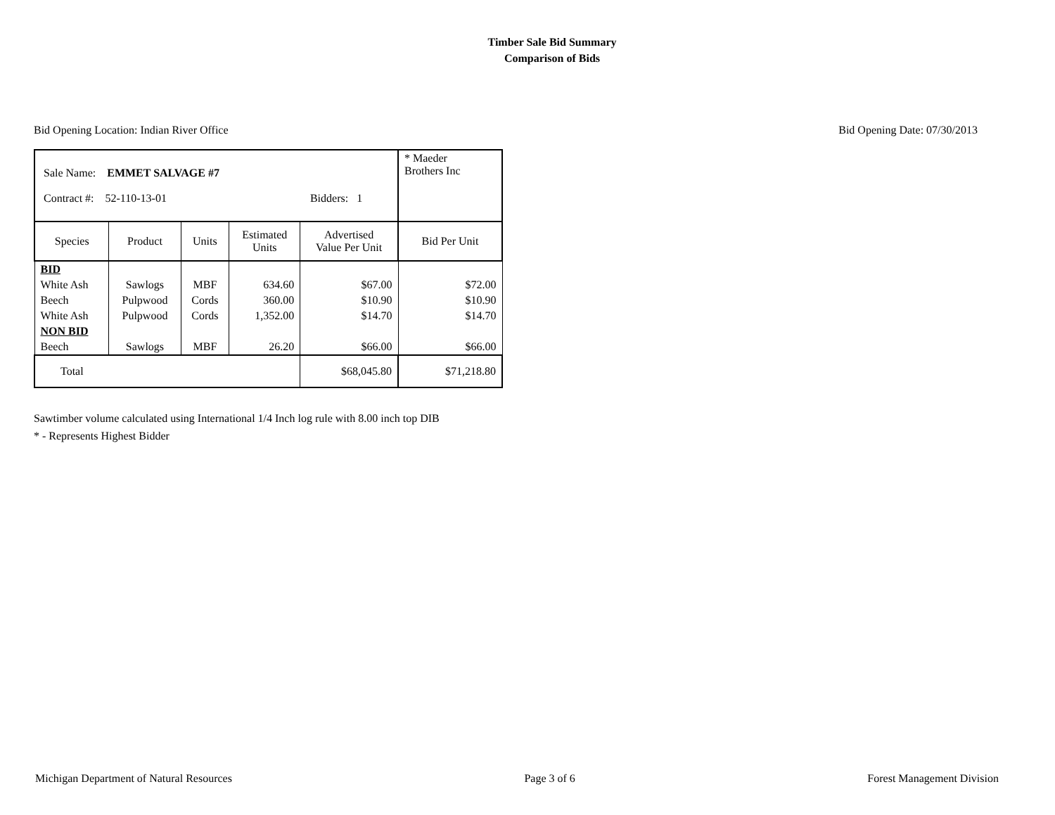Timber Sale Bid Summary
Comparison of Bids
Bid Opening Location: Indian River Office Bid Opening Date: 07/30/2013
| Sale Name: EMMET SALVAGE #7 Contract #: 52-110-13-01 Bidders: 1 | | | | | * Maeder Brothers Inc |
| Species | Product | Units | Estimated Units | Advertised Value Per Unit | Bid Per Unit |
| BID | | | | | |
| White Ash | Sawlogs | MBF | 634.60 | $67.00 | $72.00 |
| Beech | Pulpwood | Cords | 360.00 | $10.90 | $10.90 |
| White Ash | Pulpwood | Cords | 1,352.00 | $14.70 | $14.70 |
| NON BID | | | | | |
| Beech | Sawlogs | MBF | 26.20 | $66.00 | $66.00 |
| Total | | | | $68,045.80 | $71,218.80 |
Sawtimber volume calculated using International 1/4 Inch log rule with 8.00 inch top DIB
* - Represents Highest Bidder
Michigan Department of Natural Resources Page 3 of 6 Forest Management Division